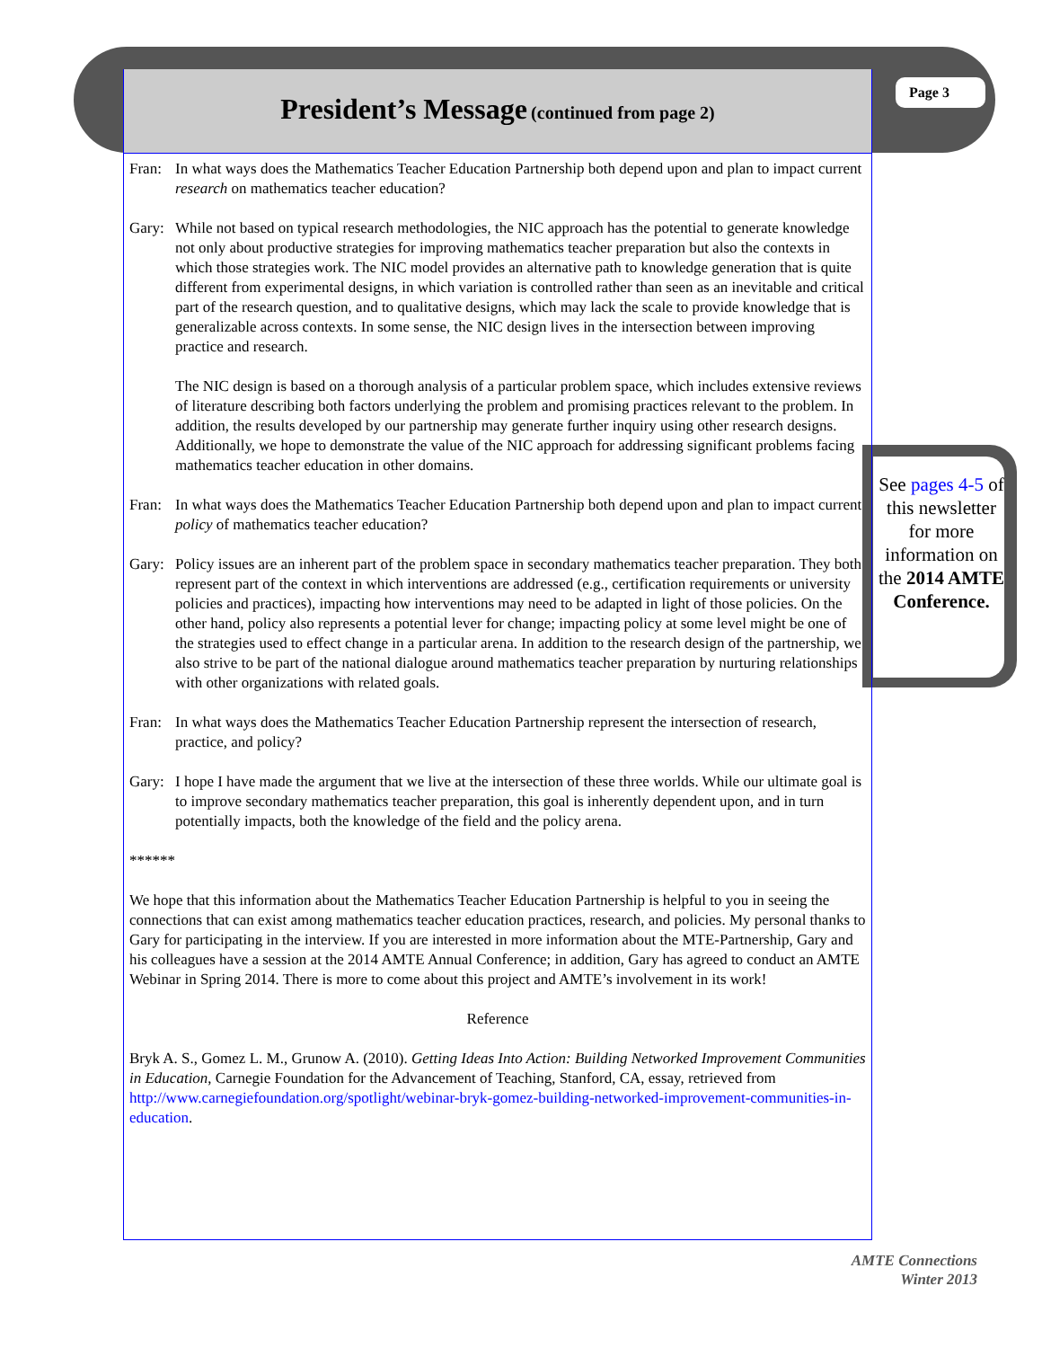Page 3
President’s Message (continued from page 2)
Fran: In what ways does the Mathematics Teacher Education Partnership both depend upon and plan to impact current research on mathematics teacher education?
Gary: While not based on typical research methodologies, the NIC approach has the potential to generate knowledge not only about productive strategies for improving mathematics teacher preparation but also the contexts in which those strategies work. The NIC model provides an alternative path to knowledge generation that is quite different from experimental designs, in which variation is controlled rather than seen as an inevitable and critical part of the research question, and to qualitative designs, which may lack the scale to provide knowledge that is generalizable across contexts. In some sense, the NIC design lives in the intersection between improving practice and research.
The NIC design is based on a thorough analysis of a particular problem space, which includes extensive reviews of literature describing both factors underlying the problem and promising practices relevant to the problem. In addition, the results developed by our partnership may generate further inquiry using other research designs. Additionally, we hope to demonstrate the value of the NIC approach for addressing significant problems facing mathematics teacher education in other domains.
Fran: In what ways does the Mathematics Teacher Education Partnership both depend upon and plan to impact current policy of mathematics teacher education?
Gary: Policy issues are an inherent part of the problem space in secondary mathematics teacher preparation. They both represent part of the context in which interventions are addressed (e.g., certification requirements or university policies and practices), impacting how interventions may need to be adapted in light of those policies. On the other hand, policy also represents a potential lever for change; impacting policy at some level might be one of the strategies used to effect change in a particular arena. In addition to the research design of the partnership, we also strive to be part of the national dialogue around mathematics teacher preparation by nurturing relationships with other organizations with related goals.
Fran: In what ways does the Mathematics Teacher Education Partnership represent the intersection of research, practice, and policy?
Gary: I hope I have made the argument that we live at the intersection of these three worlds. While our ultimate goal is to improve secondary mathematics teacher preparation, this goal is inherently dependent upon, and in turn potentially impacts, both the knowledge of the field and the policy arena.
******
We hope that this information about the Mathematics Teacher Education Partnership is helpful to you in seeing the connections that can exist among mathematics teacher education practices, research, and policies. My personal thanks to Gary for participating in the interview. If you are interested in more information about the MTE-Partnership, Gary and his colleagues have a session at the 2014 AMTE Annual Conference; in addition, Gary has agreed to conduct an AMTE Webinar in Spring 2014. There is more to come about this project and AMTE’s involvement in its work!
Reference
Bryk A. S., Gomez L. M., Grunow A. (2010). Getting Ideas Into Action: Building Networked Improvement Communities in Education, Carnegie Foundation for the Advancement of Teaching, Stanford, CA, essay, retrieved from http://www.carnegiefoundation.org/spotlight/webinar-bryk-gomez-building-networked-improvement-communities-in-education.
See pages 4-5 of this newsletter for more information on the 2014 AMTE Conference.
AMTE Connections
Winter 2013